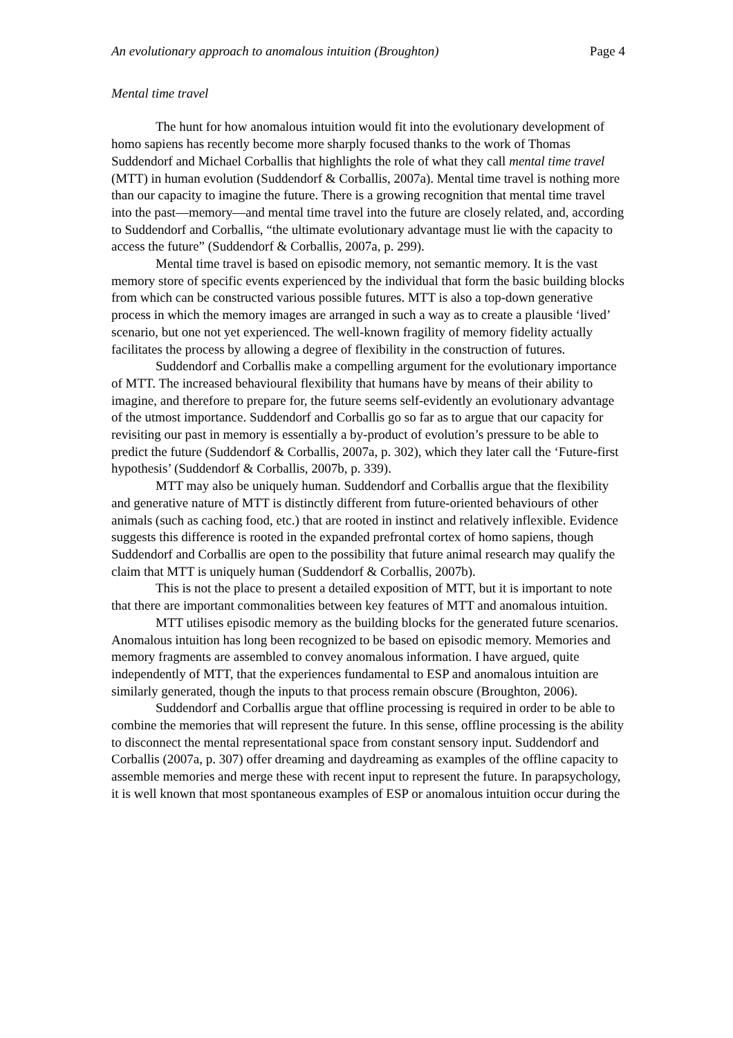An evolutionary approach to anomalous intuition (Broughton) Page 4
Mental time travel
The hunt for how anomalous intuition would fit into the evolutionary development of homo sapiens has recently become more sharply focused thanks to the work of Thomas Suddendorf and Michael Corballis that highlights the role of what they call mental time travel (MTT) in human evolution (Suddendorf & Corballis, 2007a). Mental time travel is nothing more than our capacity to imagine the future. There is a growing recognition that mental time travel into the past—memory—and mental time travel into the future are closely related, and, according to Suddendorf and Corballis, “the ultimate evolutionary advantage must lie with the capacity to access the future” (Suddendorf & Corballis, 2007a, p. 299).
Mental time travel is based on episodic memory, not semantic memory. It is the vast memory store of specific events experienced by the individual that form the basic building blocks from which can be constructed various possible futures. MTT is also a top-down generative process in which the memory images are arranged in such a way as to create a plausible ‘lived’ scenario, but one not yet experienced. The well-known fragility of memory fidelity actually facilitates the process by allowing a degree of flexibility in the construction of futures.
Suddendorf and Corballis make a compelling argument for the evolutionary importance of MTT. The increased behavioural flexibility that humans have by means of their ability to imagine, and therefore to prepare for, the future seems self-evidently an evolutionary advantage of the utmost importance. Suddendorf and Corballis go so far as to argue that our capacity for revisiting our past in memory is essentially a by-product of evolution’s pressure to be able to predict the future (Suddendorf & Corballis, 2007a, p. 302), which they later call the ‘Future-first hypothesis’ (Suddendorf & Corballis, 2007b, p. 339).
MTT may also be uniquely human. Suddendorf and Corballis argue that the flexibility and generative nature of MTT is distinctly different from future-oriented behaviours of other animals (such as caching food, etc.) that are rooted in instinct and relatively inflexible. Evidence suggests this difference is rooted in the expanded prefrontal cortex of homo sapiens, though Suddendorf and Corballis are open to the possibility that future animal research may qualify the claim that MTT is uniquely human (Suddendorf & Corballis, 2007b).
This is not the place to present a detailed exposition of MTT, but it is important to note that there are important commonalities between key features of MTT and anomalous intuition.
MTT utilises episodic memory as the building blocks for the generated future scenarios. Anomalous intuition has long been recognized to be based on episodic memory. Memories and memory fragments are assembled to convey anomalous information. I have argued, quite independently of MTT, that the experiences fundamental to ESP and anomalous intuition are similarly generated, though the inputs to that process remain obscure (Broughton, 2006).
Suddendorf and Corballis argue that offline processing is required in order to be able to combine the memories that will represent the future. In this sense, offline processing is the ability to disconnect the mental representational space from constant sensory input. Suddendorf and Corballis (2007a, p. 307) offer dreaming and daydreaming as examples of the offline capacity to assemble memories and merge these with recent input to represent the future. In parapsychology, it is well known that most spontaneous examples of ESP or anomalous intuition occur during the